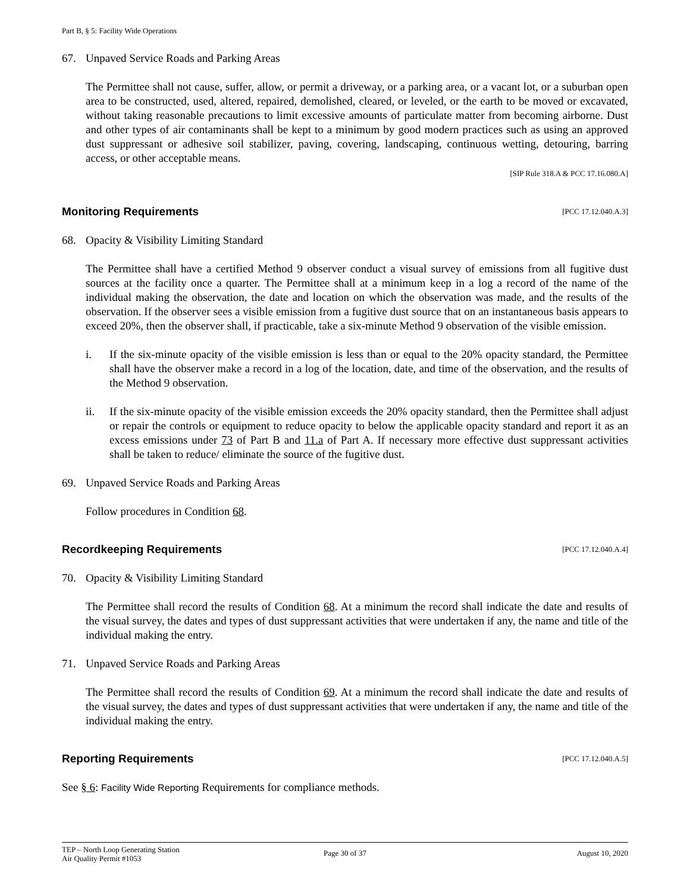Part B, § 5: Facility Wide Operations
67. Unpaved Service Roads and Parking Areas
The Permittee shall not cause, suffer, allow, or permit a driveway, or a parking area, or a vacant lot, or a suburban open area to be constructed, used, altered, repaired, demolished, cleared, or leveled, or the earth to be moved or excavated, without taking reasonable precautions to limit excessive amounts of particulate matter from becoming airborne. Dust and other types of air contaminants shall be kept to a minimum by good modern practices such as using an approved dust suppressant or adhesive soil stabilizer, paving, covering, landscaping, continuous wetting, detouring, barring access, or other acceptable means.
[SIP Rule 318.A & PCC 17.16.080.A]
Monitoring Requirements [PCC 17.12.040.A.3]
68. Opacity & Visibility Limiting Standard
The Permittee shall have a certified Method 9 observer conduct a visual survey of emissions from all fugitive dust sources at the facility once a quarter. The Permittee shall at a minimum keep in a log a record of the name of the individual making the observation, the date and location on which the observation was made, and the results of the observation. If the observer sees a visible emission from a fugitive dust source that on an instantaneous basis appears to exceed 20%, then the observer shall, if practicable, take a six-minute Method 9 observation of the visible emission.
i. If the six-minute opacity of the visible emission is less than or equal to the 20% opacity standard, the Permittee shall have the observer make a record in a log of the location, date, and time of the observation, and the results of the Method 9 observation.
ii. If the six-minute opacity of the visible emission exceeds the 20% opacity standard, then the Permittee shall adjust or repair the controls or equipment to reduce opacity to below the applicable opacity standard and report it as an excess emissions under 73 of Part B and 11.a of Part A. If necessary more effective dust suppressant activities shall be taken to reduce/ eliminate the source of the fugitive dust.
69. Unpaved Service Roads and Parking Areas
Follow procedures in Condition 68.
Recordkeeping Requirements [PCC 17.12.040.A.4]
70. Opacity & Visibility Limiting Standard
The Permittee shall record the results of Condition 68. At a minimum the record shall indicate the date and results of the visual survey, the dates and types of dust suppressant activities that were undertaken if any, the name and title of the individual making the entry.
71. Unpaved Service Roads and Parking Areas
The Permittee shall record the results of Condition 69. At a minimum the record shall indicate the date and results of the visual survey, the dates and types of dust suppressant activities that were undertaken if any, the name and title of the individual making the entry.
Reporting Requirements [PCC 17.12.040.A.5]
See § 6: Facility Wide Reporting Requirements for compliance methods.
TEP – North Loop Generating Station
Air Quality Permit #1053
Page 30 of 37 August 10, 2020